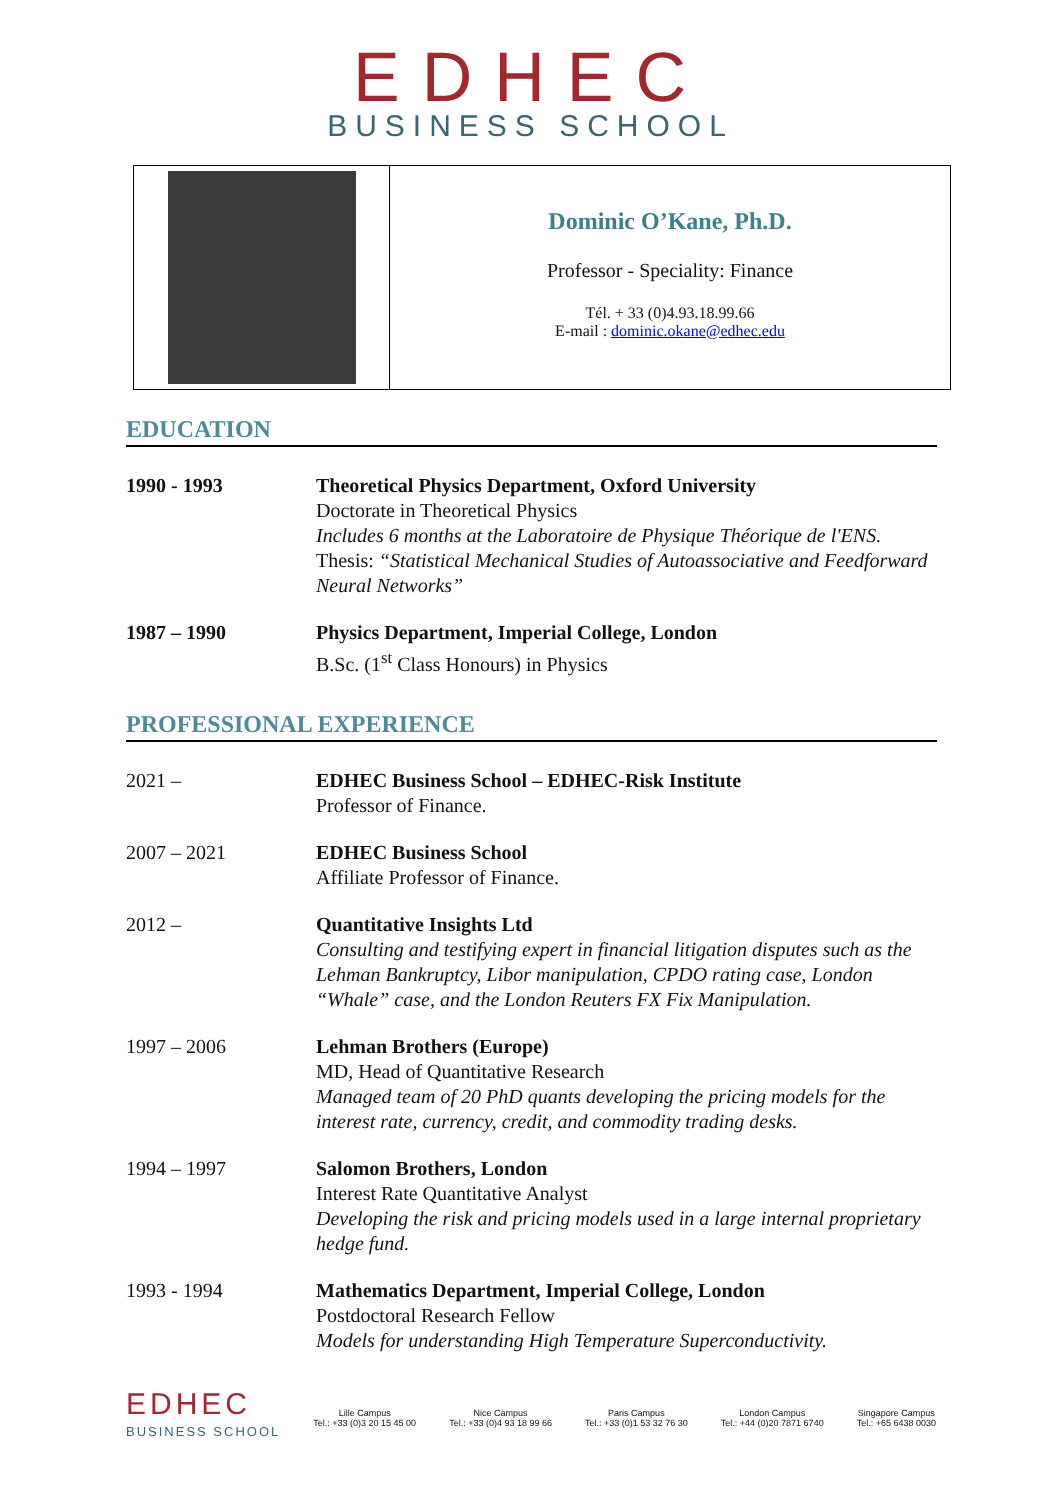EDHEC
BUSINESS SCHOOL
Dominic O’Kane, Ph.D.
Professor - Speciality: Finance
Tél. + 33 (0)4.93.18.99.66
E-mail : dominic.okane@edhec.edu
EDUCATION
| 1990 - 1993 | Theoretical Physics Department, Oxford University Doctorate in Theoretical Physics Includes 6 months at the Laboratoire de Physique Théorique de l'ENS. Thesis: “Statistical Mechanical Studies of Autoassociative and Feedforward Neural Networks” |
| 1987 – 1990 | Physics Department, Imperial College, London B.Sc. (1<sup>st</sup> Class Honours) in Physics |
PROFESSIONAL EXPERIENCE
| 2021 – | EDHEC Business School – EDHEC-Risk Institute Professor of Finance. |
| 2007 – 2021 | EDHEC Business School Affiliate Professor of Finance. |
| 2012 – | Quantitative Insights Ltd Consulting and testifying expert in financial litigation disputes such as the Lehman Bankruptcy, Libor manipulation, CPDO rating case, London “Whale” case, and the London Reuters FX Fix Manipulation. |
| 1997 – 2006 | Lehman Brothers (Europe) MD, Head of Quantitative Research Managed team of 20 PhD quants developing the pricing models for the interest rate, currency, credit, and commodity trading desks. |
| 1994 – 1997 | Salomon Brothers, London Interest Rate Quantitative Analyst Developing the risk and pricing models used in a large internal proprietary hedge fund. |
| 1993 - 1994 | Mathematics Department, Imperial College, London Postdoctoral Research Fellow Models for understanding High Temperature Superconductivity. |
EDHEC
BUSINESS SCHOOL
Lille Campus
Tel.: +33 (0)3 20 15 45 00
Nice Campus
Tel.: +33 (0)4 93 18 99 66
Paris Campus
Tel.: +33 (0)1 53 32 76 30
London Campus
Tel.: +44 (0)20 7871 6740
Singapore Campus
Tel.: +65 6438 0030